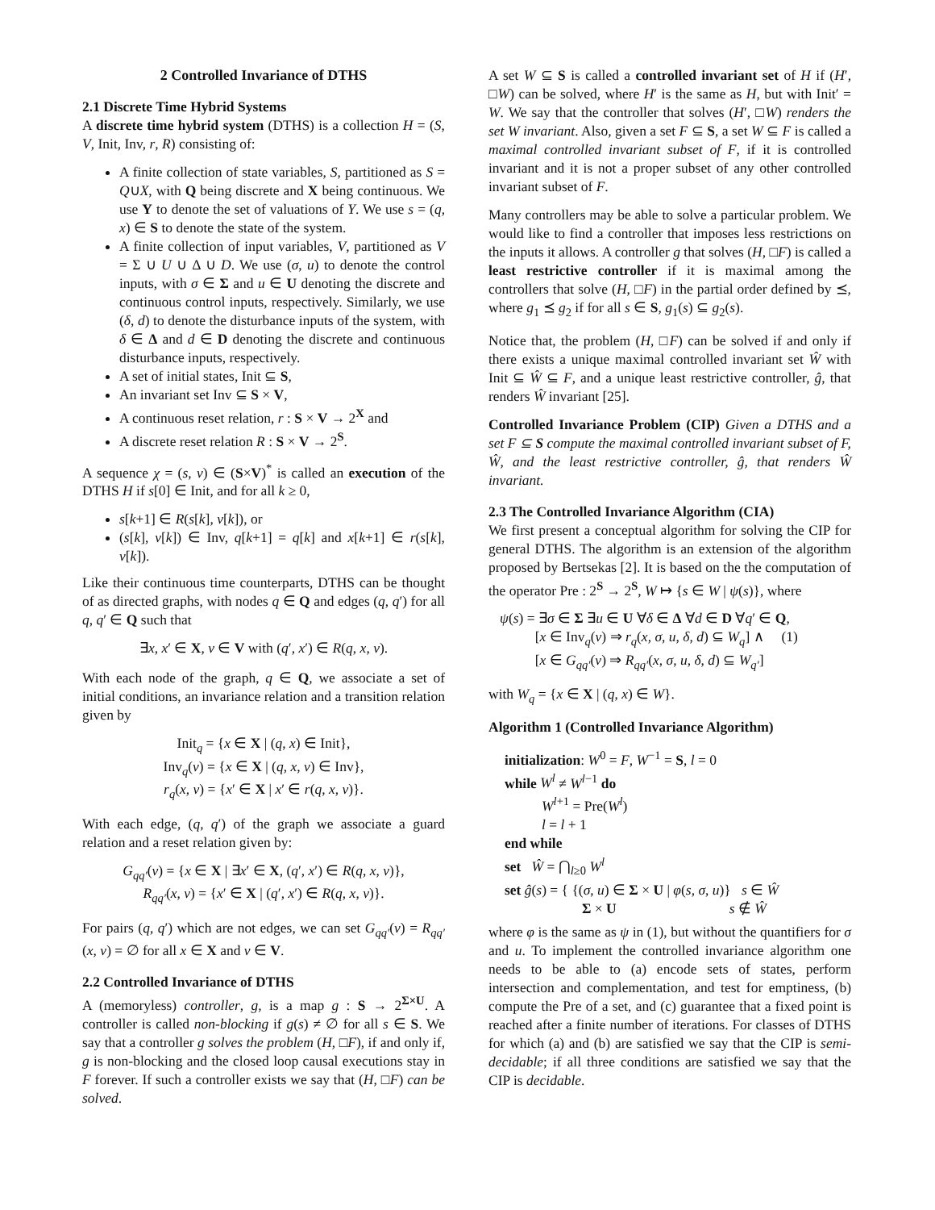2 Controlled Invariance of DTHS
2.1 Discrete Time Hybrid Systems
A discrete time hybrid system (DTHS) is a collection H = (S, V, Init, Inv, r, R) consisting of:
A finite collection of state variables, S, partitioned as S = Q∪X, with Q being discrete and X being continuous. We use Y to denote the set of valuations of Y. We use s = (q, x) ∈ S to denote the state of the system.
A finite collection of input variables, V, partitioned as V = Σ ∪ U ∪ Δ ∪ D. We use (σ, u) to denote the control inputs, with σ ∈ Σ and u ∈ U denoting the discrete and continuous control inputs, respectively. Similarly, we use (δ, d) to denote the disturbance inputs of the system, with δ ∈ Δ and d ∈ D denoting the discrete and continuous disturbance inputs, respectively.
A set of initial states, Init ⊆ S,
An invariant set Inv ⊆ S × V,
A continuous reset relation, r : S × V → 2<sup>X</sup> and
A discrete reset relation R : S × V → 2<sup>S</sup>.
A sequence χ = (s, v) ∈ (S×V)<sup>*</sup> is called an execution of the DTHS H if s[0] ∈ Init, and for all k ≥ 0,
s[k+1] ∈ R(s[k], v[k]), or
(s[k], v[k]) ∈ Inv, q[k+1] = q[k] and x[k+1] ∈ r(s[k], v[k]).
Like their continuous time counterparts, DTHS can be thought of as directed graphs, with nodes q ∈ Q and edges (q, q′) for all q, q′ ∈ Q such that
∃x, x′ ∈ X, v ∈ V with (q′, x′) ∈ R(q, x, v).
With each node of the graph, q ∈ Q, we associate a set of initial conditions, an invariance relation and a transition relation given by
Init<sub>q</sub> = {x ∈ X | (q, x) ∈ Init},
Inv<sub>q</sub>(v) = {x ∈ X | (q, x, v) ∈ Inv},
r<sub>q</sub>(x, v) = {x′ ∈ X | x′ ∈ r(q, x, v)}.
With each edge, (q, q′) of the graph we associate a guard relation and a reset relation given by:
G<sub>qq′</sub>(v) = {x ∈ X | ∃x′ ∈ X, (q′, x′) ∈ R(q, x, v)},
R<sub>qq′</sub>(x, v) = {x′ ∈ X | (q′, x′) ∈ R(q, x, v)}.
For pairs (q, q′) which are not edges, we can set G<sub>qq′</sub>(v) = R<sub>qq′</sub>(x, v) = ∅ for all x ∈ X and v ∈ V.
2.2 Controlled Invariance of DTHS
A (memoryless) controller, g, is a map g : S → 2<sup>Σ×U</sup>. A controller is called non-blocking if g(s) ≠ ∅ for all s ∈ S. We say that a controller g solves the problem (H, □F), if and only if, g is non-blocking and the closed loop causal executions stay in F forever. If such a controller exists we say that (H, □F) can be solved.
A set W ⊆ S is called a controlled invariant set of H if (H′, □W) can be solved, where H′ is the same as H, but with Init′ = W. We say that the controller that solves (H′, □W) renders the set W invariant. Also, given a set F ⊆ S, a set W ⊆ F is called a maximal controlled invariant subset of F, if it is controlled invariant and it is not a proper subset of any other controlled invariant subset of F.
Many controllers may be able to solve a particular problem. We would like to find a controller that imposes less restrictions on the inputs it allows. A controller g that solves (H, □F) is called a least restrictive controller if it is maximal among the controllers that solve (H, □F) in the partial order defined by ⪯, where g<sub>1</sub> ⪯ g<sub>2</sub> if for all s ∈ S, g<sub>1</sub>(s) ⊆ g<sub>2</sub>(s).
Notice that, the problem (H, □F) can be solved if and only if there exists a unique maximal controlled invariant set Ŵ with Init ⊆ Ŵ ⊆ F, and a unique least restrictive controller, ĝ, that renders Ŵ invariant [25].
Controlled Invariance Problem (CIP) Given a DTHS and a set F ⊆ S compute the maximal controlled invariant subset of F, Ŵ, and the least restrictive controller, ĝ, that renders Ŵ invariant.
2.3 The Controlled Invariance Algorithm (CIA)
We first present a conceptual algorithm for solving the CIP for general DTHS. The algorithm is an extension of the algorithm proposed by Bertsekas [2]. It is based on the the computation of the operator Pre : 2<sup>S</sup> → 2<sup>S</sup>, W ↦ {s ∈ W | ψ(s)}, where
ψ(s) = ∃σ ∈ Σ ∃u ∈ U ∀δ ∈ Δ ∀d ∈ D ∀q′ ∈ Q,
[x ∈ Inv<sub>q</sub>(v) ⇒ r<sub>q</sub>(x, σ, u, δ, d) ⊆ W<sub>q</sub>] ∧ (1)
[x ∈ G<sub>qq′</sub>(v) ⇒ R<sub>qq′</sub>(x, σ, u, δ, d) ⊆ W<sub>q′</sub>]
with W<sub>q</sub> = {x ∈ X | (q, x) ∈ W}.
Algorithm 1 (Controlled Invariance Algorithm)
initialization: W<sup>0</sup> = F, W<sup>−1</sup> = S, l = 0
while W<sup>l</sup> ≠ W<sup>l−1</sup> do
W<sup>l+1</sup> = Pre(W<sup>l</sup>)
l = l + 1
end while
set Ŵ = ⋂<sub>l≥0</sub> W<sup>l</sup>
set ĝ(s) = { {(σ, u) ∈ Σ × U | φ(s, σ, u)} s ∈ Ŵ
Σ × U s ∉ Ŵ
where φ is the same as ψ in (1), but without the quantifiers for σ and u. To implement the controlled invariance algorithm one needs to be able to (a) encode sets of states, perform intersection and complementation, and test for emptiness, (b) compute the Pre of a set, and (c) guarantee that a fixed point is reached after a finite number of iterations. For classes of DTHS for which (a) and (b) are satisfied we say that the CIP is semi-decidable; if all three conditions are satisfied we say that the CIP is decidable.